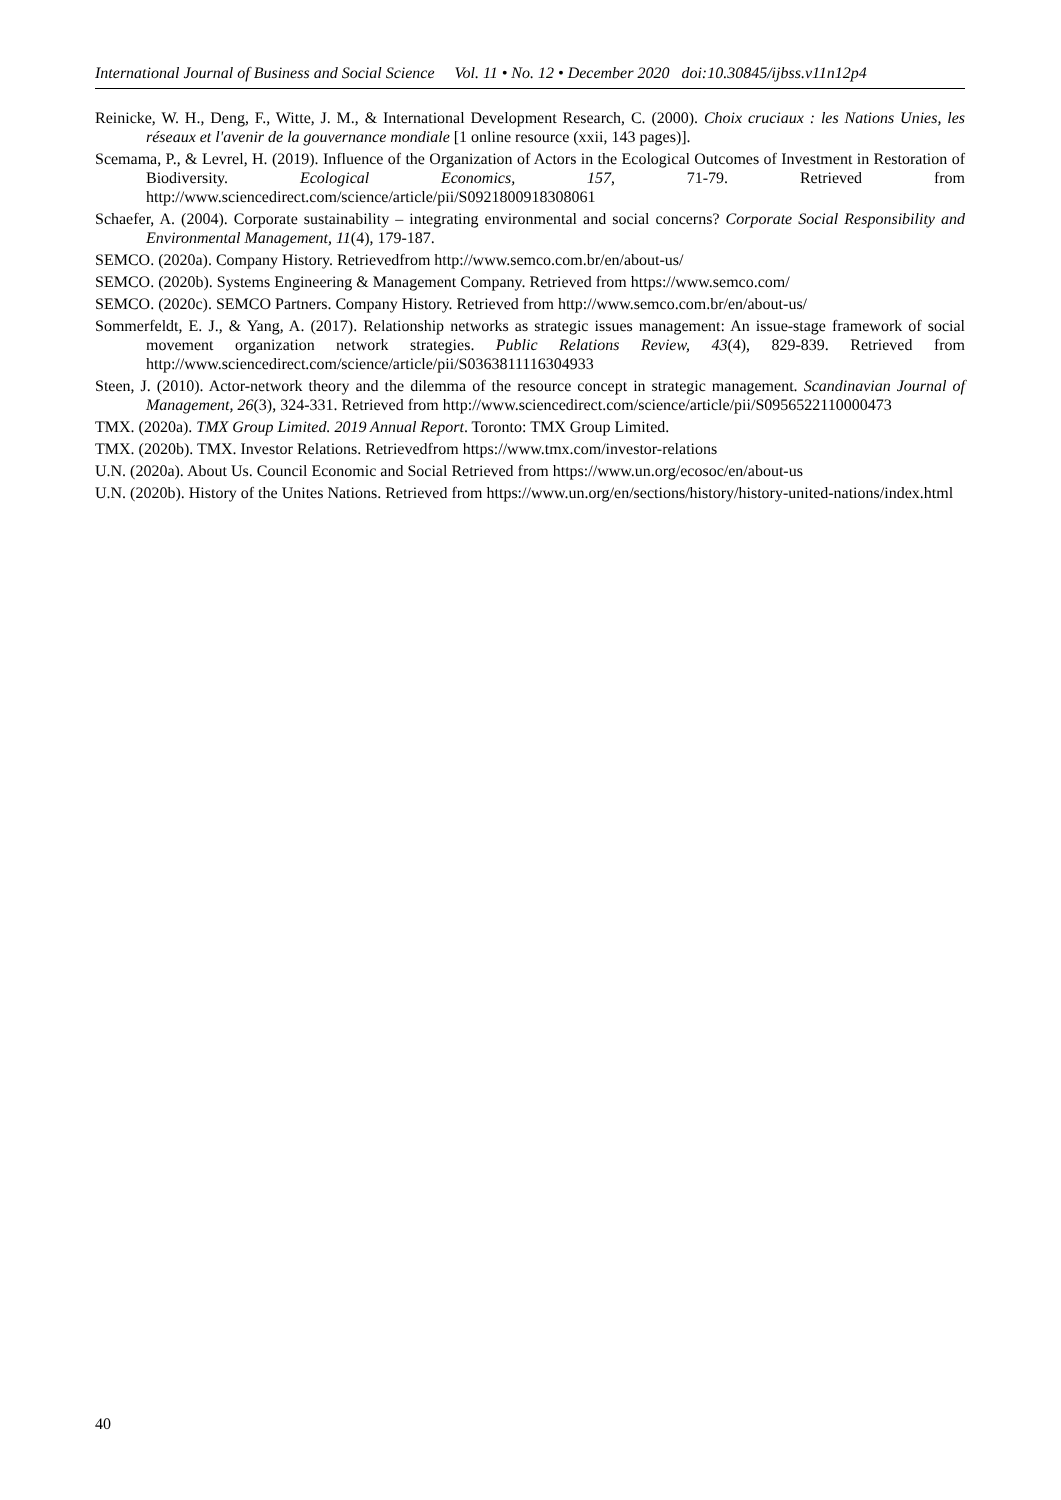International Journal of Business and Social Science Vol. 11 • No. 12 • December 2020 doi:10.30845/ijbss.v11n12p4
Reinicke, W. H., Deng, F., Witte, J. M., & International Development Research, C. (2000). Choix cruciaux : les Nations Unies, les réseaux et l'avenir de la gouvernance mondiale [1 online resource (xxii, 143 pages)].
Scemama, P., & Levrel, H. (2019). Influence of the Organization of Actors in the Ecological Outcomes of Investment in Restoration of Biodiversity. Ecological Economics, 157, 71-79. Retrieved from http://www.sciencedirect.com/science/article/pii/S0921800918308061
Schaefer, A. (2004). Corporate sustainability – integrating environmental and social concerns? Corporate Social Responsibility and Environmental Management, 11(4), 179-187.
SEMCO. (2020a). Company History. Retrievedfrom http://www.semco.com.br/en/about-us/
SEMCO. (2020b). Systems Engineering & Management Company. Retrieved from https://www.semco.com/
SEMCO. (2020c). SEMCO Partners. Company History. Retrieved from http://www.semco.com.br/en/about-us/
Sommerfeldt, E. J., & Yang, A. (2017). Relationship networks as strategic issues management: An issue-stage framework of social movement organization network strategies. Public Relations Review, 43(4), 829-839. Retrieved from http://www.sciencedirect.com/science/article/pii/S0363811116304933
Steen, J. (2010). Actor-network theory and the dilemma of the resource concept in strategic management. Scandinavian Journal of Management, 26(3), 324-331. Retrieved from http://www.sciencedirect.com/science/article/pii/S0956522110000473
TMX. (2020a). TMX Group Limited. 2019 Annual Report. Toronto: TMX Group Limited.
TMX. (2020b). TMX. Investor Relations. Retrievedfrom https://www.tmx.com/investor-relations
U.N. (2020a). About Us. Council Economic and Social Retrieved from https://www.un.org/ecosoc/en/about-us
U.N. (2020b). History of the Unites Nations. Retrieved from https://www.un.org/en/sections/history/history-united-nations/index.html
40